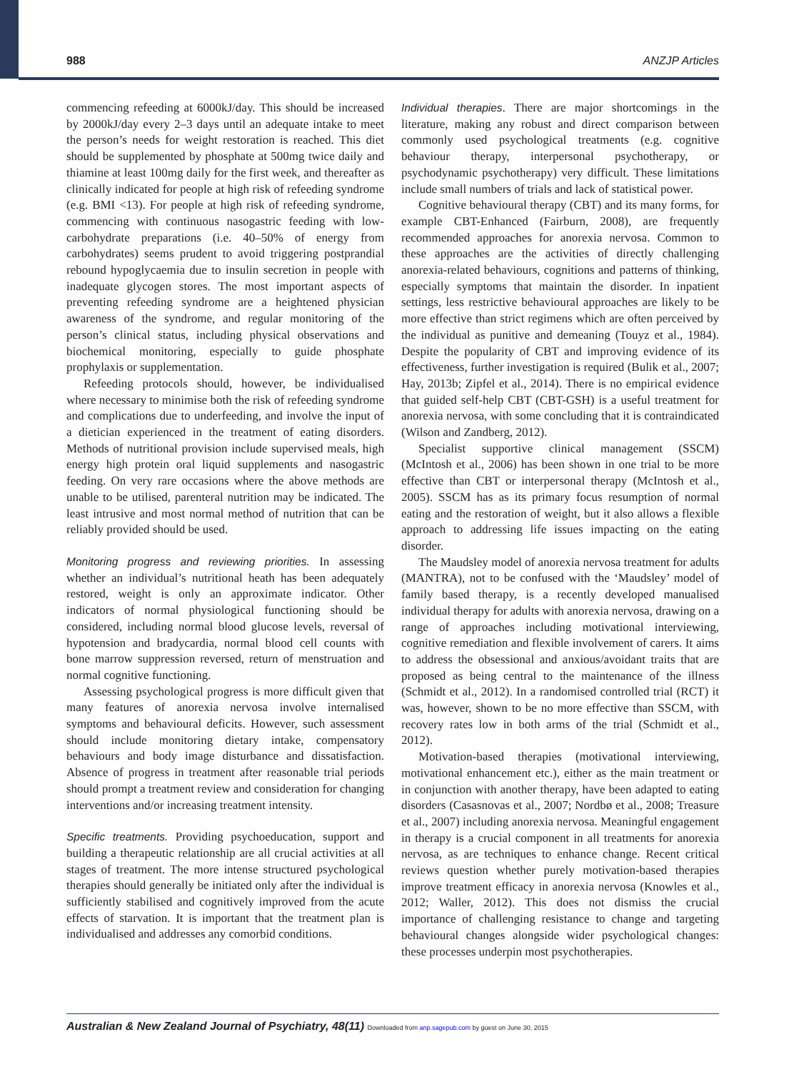988 ANZJP Articles
commencing refeeding at 6000kJ/day. This should be increased by 2000kJ/day every 2–3 days until an adequate intake to meet the person’s needs for weight restoration is reached. This diet should be supplemented by phosphate at 500mg twice daily and thiamine at least 100mg daily for the first week, and thereafter as clinically indicated for people at high risk of refeeding syndrome (e.g. BMI <13). For people at high risk of refeeding syndrome, commencing with continuous nasogastric feeding with low-carbohydrate preparations (i.e. 40–50% of energy from carbohydrates) seems prudent to avoid triggering postprandial rebound hypoglycaemia due to insulin secretion in people with inadequate glycogen stores. The most important aspects of preventing refeeding syndrome are a heightened physician awareness of the syndrome, and regular monitoring of the person’s clinical status, including physical observations and biochemical monitoring, especially to guide phosphate prophylaxis or supplementation.
Refeeding protocols should, however, be individualised where necessary to minimise both the risk of refeeding syndrome and complications due to underfeeding, and involve the input of a dietician experienced in the treatment of eating disorders. Methods of nutritional provision include supervised meals, high energy high protein oral liquid supplements and nasogastric feeding. On very rare occasions where the above methods are unable to be utilised, parenteral nutrition may be indicated. The least intrusive and most normal method of nutrition that can be reliably provided should be used.
Monitoring progress and reviewing priorities. In assessing whether an individual’s nutritional heath has been adequately restored, weight is only an approximate indicator. Other indicators of normal physiological functioning should be considered, including normal blood glucose levels, reversal of hypotension and bradycardia, normal blood cell counts with bone marrow suppression reversed, return of menstruation and normal cognitive functioning.
Assessing psychological progress is more difficult given that many features of anorexia nervosa involve internalised symptoms and behavioural deficits. However, such assessment should include monitoring dietary intake, compensatory behaviours and body image disturbance and dissatisfaction. Absence of progress in treatment after reasonable trial periods should prompt a treatment review and consideration for changing interventions and/or increasing treatment intensity.
Specific treatments. Providing psychoeducation, support and building a therapeutic relationship are all crucial activities at all stages of treatment. The more intense structured psychological therapies should generally be initiated only after the individual is sufficiently stabilised and cognitively improved from the acute effects of starvation. It is important that the treatment plan is individualised and addresses any comorbid conditions.
Individual therapies. There are major shortcomings in the literature, making any robust and direct comparison between commonly used psychological treatments (e.g. cognitive behaviour therapy, interpersonal psychotherapy, or psychodynamic psychotherapy) very difficult. These limitations include small numbers of trials and lack of statistical power.
Cognitive behavioural therapy (CBT) and its many forms, for example CBT-Enhanced (Fairburn, 2008), are frequently recommended approaches for anorexia nervosa. Common to these approaches are the activities of directly challenging anorexia-related behaviours, cognitions and patterns of thinking, especially symptoms that maintain the disorder. In inpatient settings, less restrictive behavioural approaches are likely to be more effective than strict regimens which are often perceived by the individual as punitive and demeaning (Touyz et al., 1984). Despite the popularity of CBT and improving evidence of its effectiveness, further investigation is required (Bulik et al., 2007; Hay, 2013b; Zipfel et al., 2014). There is no empirical evidence that guided self-help CBT (CBT-GSH) is a useful treatment for anorexia nervosa, with some concluding that it is contraindicated (Wilson and Zandberg, 2012).
Specialist supportive clinical management (SSCM) (McIntosh et al., 2006) has been shown in one trial to be more effective than CBT or interpersonal therapy (McIntosh et al., 2005). SSCM has as its primary focus resumption of normal eating and the restoration of weight, but it also allows a flexible approach to addressing life issues impacting on the eating disorder.
The Maudsley model of anorexia nervosa treatment for adults (MANTRA), not to be confused with the ‘Maudsley’ model of family based therapy, is a recently developed manualised individual therapy for adults with anorexia nervosa, drawing on a range of approaches including motivational interviewing, cognitive remediation and flexible involvement of carers. It aims to address the obsessional and anxious/avoidant traits that are proposed as being central to the maintenance of the illness (Schmidt et al., 2012). In a randomised controlled trial (RCT) it was, however, shown to be no more effective than SSCM, with recovery rates low in both arms of the trial (Schmidt et al., 2012).
Motivation-based therapies (motivational interviewing, motivational enhancement etc.), either as the main treatment or in conjunction with another therapy, have been adapted to eating disorders (Casasnovas et al., 2007; Nordbø et al., 2008; Treasure et al., 2007) including anorexia nervosa. Meaningful engagement in therapy is a crucial component in all treatments for anorexia nervosa, as are techniques to enhance change. Recent critical reviews question whether purely motivation-based therapies improve treatment efficacy in anorexia nervosa (Knowles et al., 2012; Waller, 2012). This does not dismiss the crucial importance of challenging resistance to change and targeting behavioural changes alongside wider psychological changes: these processes underpin most psychotherapies.
Australian & New Zealand Journal of Psychiatry, 48(11) Downloaded from anp.sagepub.com by guest on June 30, 2015